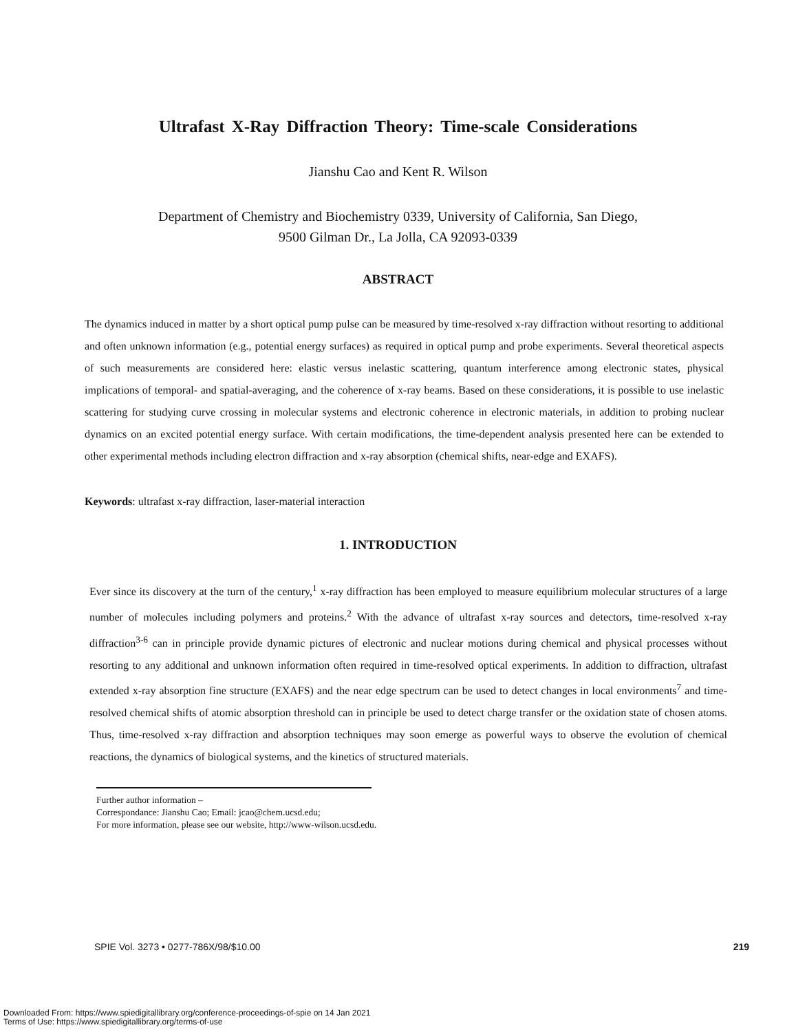Ultrafast X-Ray Diffraction Theory: Time-scale Considerations
Jianshu Cao and Kent R. Wilson
Department of Chemistry and Biochemistry 0339, University of California, San Diego,
9500 Gilman Dr., La Jolla, CA 92093-0339
ABSTRACT
The dynamics induced in matter by a short optical pump pulse can be measured by time-resolved x-ray diffraction without resorting to additional and often unknown information (e.g., potential energy surfaces) as required in optical pump and probe experiments. Several theoretical aspects of such measurements are considered here: elastic versus inelastic scattering, quantum interference among electronic states, physical implications of temporal- and spatial-averaging, and the coherence of x-ray beams. Based on these considerations, it is possible to use inelastic scattering for studying curve crossing in molecular systems and electronic coherence in electronic materials, in addition to probing nuclear dynamics on an excited potential energy surface. With certain modifications, the time-dependent analysis presented here can be extended to other experimental methods including electron diffraction and x-ray absorption (chemical shifts, near-edge and EXAFS).
Keywords: ultrafast x-ray diffraction, laser-material interaction
1. INTRODUCTION
Ever since its discovery at the turn of the century,<sup>1</sup> x-ray diffraction has been employed to measure equilibrium molecular structures of a large number of molecules including polymers and proteins.<sup>2</sup> With the advance of ultrafast x-ray sources and detectors, time-resolved x-ray diffraction<sup>3-6</sup> can in principle provide dynamic pictures of electronic and nuclear motions during chemical and physical processes without resorting to any additional and unknown information often required in time-resolved optical experiments. In addition to diffraction, ultrafast extended x-ray absorption fine structure (EXAFS) and the near edge spectrum can be used to detect changes in local environments<sup>7</sup> and time-resolved chemical shifts of atomic absorption threshold can in principle be used to detect charge transfer or the oxidation state of chosen atoms. Thus, time-resolved x-ray diffraction and absorption techniques may soon emerge as powerful ways to observe the evolution of chemical reactions, the dynamics of biological systems, and the kinetics of structured materials.
Further author information –
Correspondance: Jianshu Cao; Email: jcao@chem.ucsd.edu;
For more information, please see our website, http://www-wilson.ucsd.edu.
SPIE Vol. 3273 • 0277-786X/98/$10.00 219
Downloaded From: https://www.spiedigitallibrary.org/conference-proceedings-of-spie on 14 Jan 2021
Terms of Use: https://www.spiedigitallibrary.org/terms-of-use